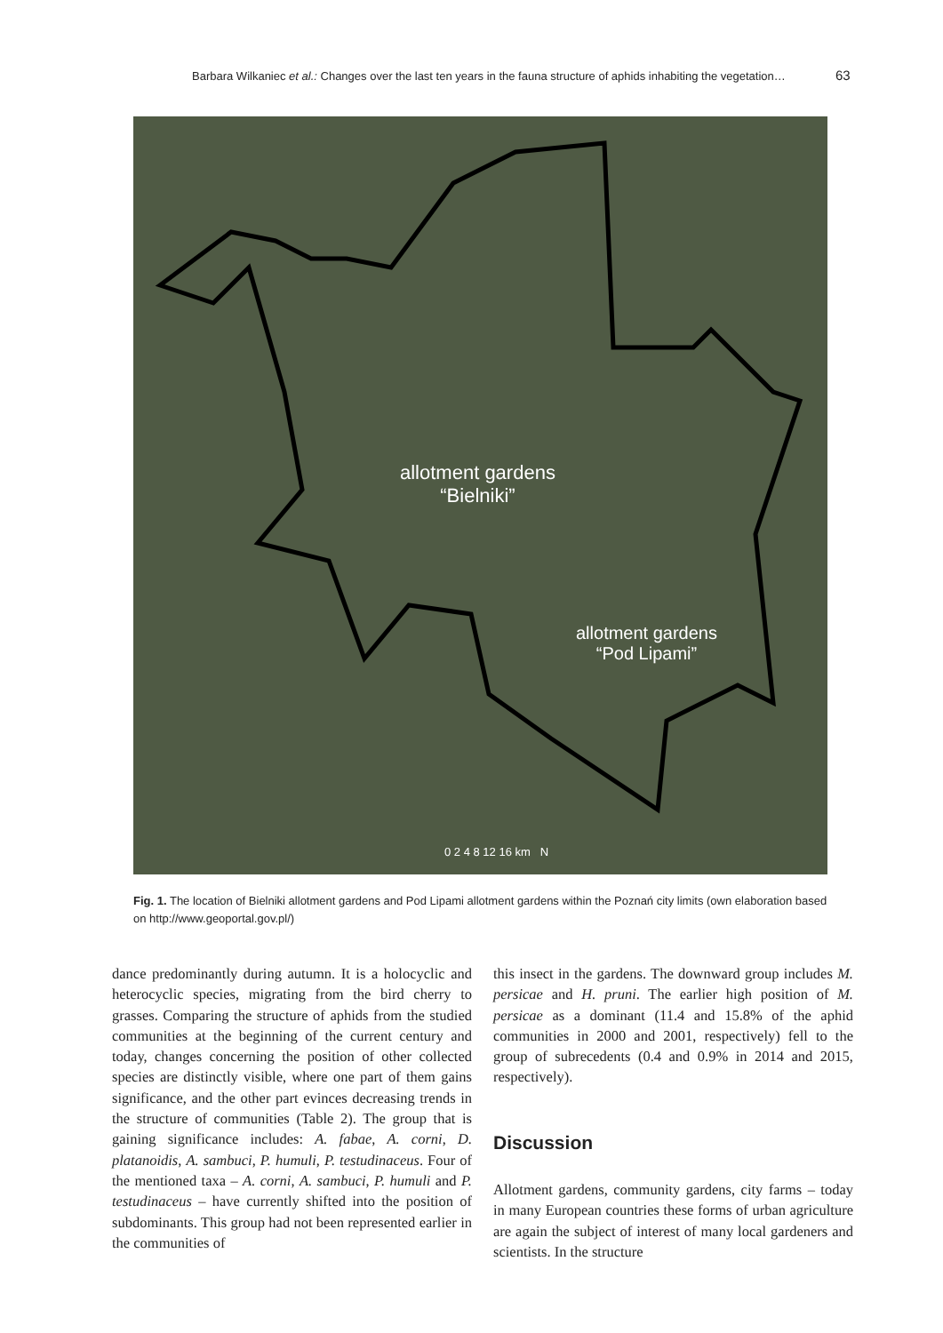Barbara Wilkaniec et al.: Changes over the last ten years in the fauna structure of aphids inhabiting the vegetation… 63
allotment gardens
“Bielniki”
allotment gardens
“Pod Lipami”
0 2 4 8 12 16 km N
Fig. 1. The location of Bielniki allotment gardens and Pod Lipami allotment gardens within the Poznań city limits (own elaboration based on http://www.geoportal.gov.pl/)
dance predominantly during autumn. It is a holocyclic and heterocyclic species, migrating from the bird cherry to grasses. Comparing the structure of aphids from the studied communities at the beginning of the current century and today, changes concerning the position of other collected species are distinctly visible, where one part of them gains significance, and the other part evinces decreasing trends in the structure of communities (Table 2). The group that is gaining significance includes: A. fabae, A. corni, D. platanoidis, A. sambuci, P. humuli, P. testudinaceus. Four of the mentioned taxa – A. corni, A. sambuci, P. humuli and P. testudinaceus – have currently shifted into the position of subdominants. This group had not been represented earlier in the communities of
this insect in the gardens. The downward group includes M. persicae and H. pruni. The earlier high position of M. persicae as a dominant (11.4 and 15.8% of the aphid communities in 2000 and 2001, respectively) fell to the group of subrecedents (0.4 and 0.9% in 2014 and 2015, respectively).
Discussion
Allotment gardens, community gardens, city farms – today in many European countries these forms of urban agriculture are again the subject of interest of many local gardeners and scientists. In the structure